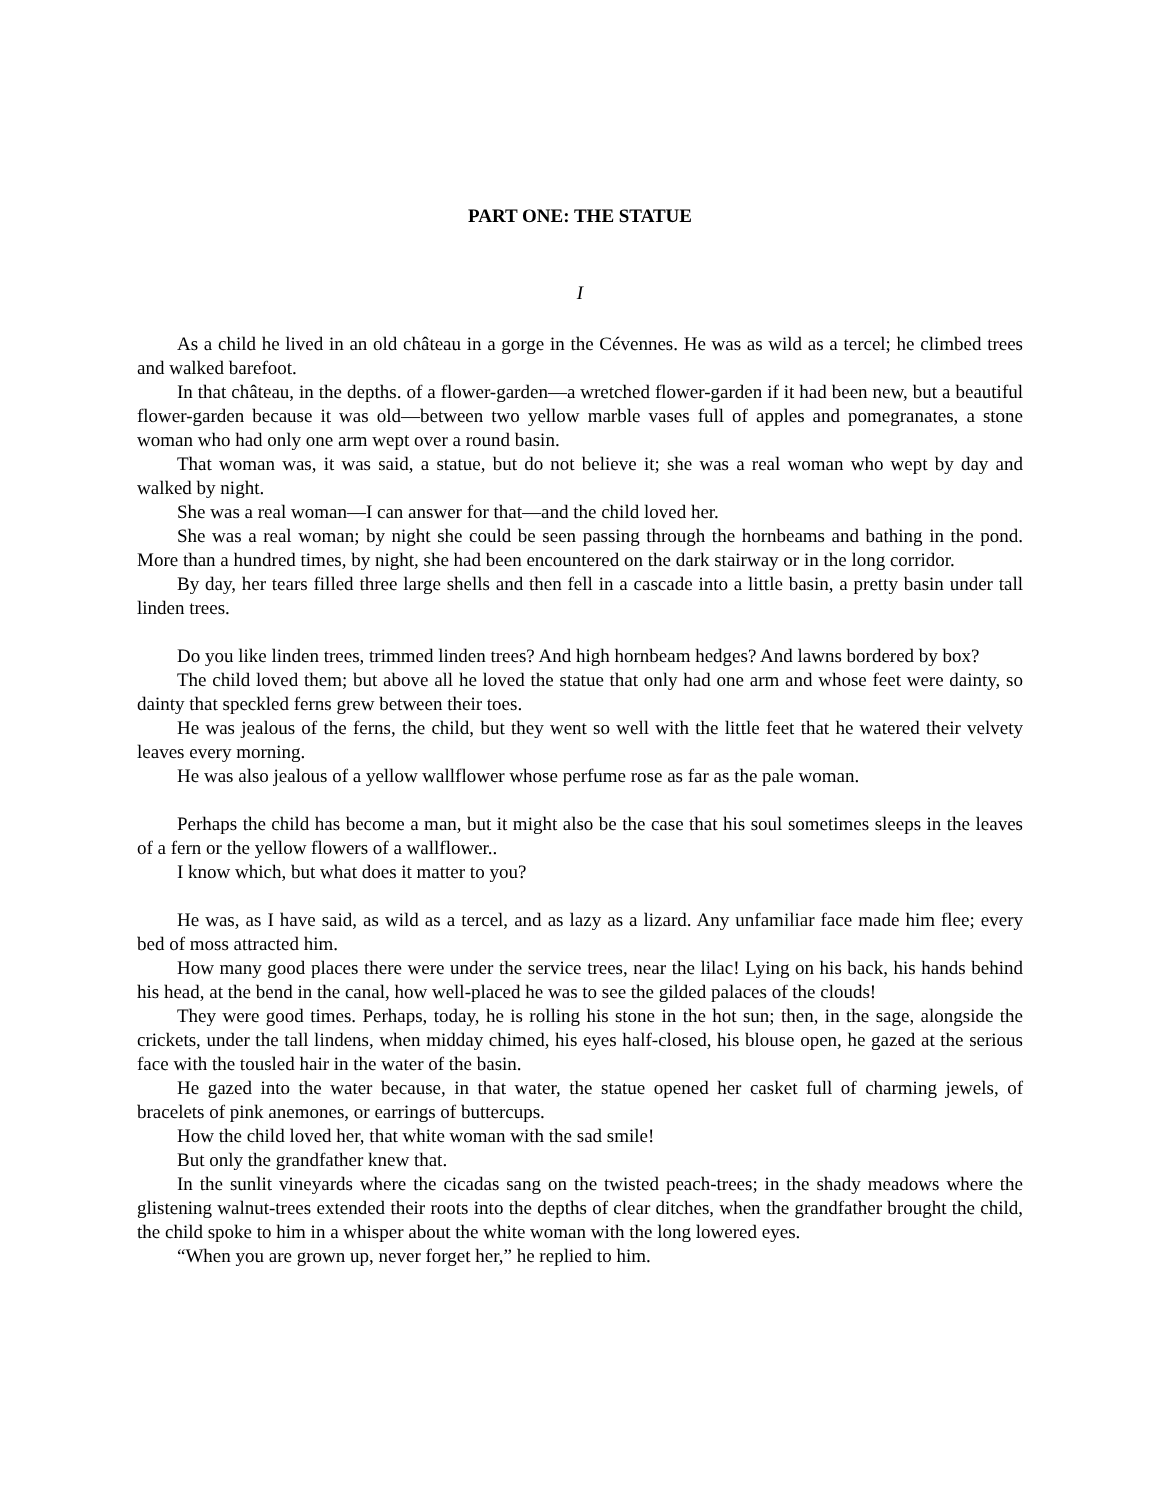PART ONE: THE STATUE
I
As a child he lived in an old château in a gorge in the Cévennes. He was as wild as a tercel; he climbed trees and walked barefoot.
In that château, in the depths. of a flower-garden—a wretched flower-garden if it had been new, but a beautiful flower-garden because it was old—between two yellow marble vases full of apples and pomegranates, a stone woman who had only one arm wept over a round basin.
That woman was, it was said, a statue, but do not believe it; she was a real woman who wept by day and walked by night.
She was a real woman—I can answer for that—and the child loved her.
She was a real woman; by night she could be seen passing through the hornbeams and bathing in the pond. More than a hundred times, by night, she had been encountered on the dark stairway or in the long corridor.
By day, her tears filled three large shells and then fell in a cascade into a little basin, a pretty basin under tall linden trees.
Do you like linden trees, trimmed linden trees? And high hornbeam hedges? And lawns bordered by box?
The child loved them; but above all he loved the statue that only had one arm and whose feet were dainty, so dainty that speckled ferns grew between their toes.
He was jealous of the ferns, the child, but they went so well with the little feet that he watered their velvety leaves every morning.
He was also jealous of a yellow wallflower whose perfume rose as far as the pale woman.
Perhaps the child has become a man, but it might also be the case that his soul sometimes sleeps in the leaves of a fern or the yellow flowers of a wallflower..
I know which, but what does it matter to you?
He was, as I have said, as wild as a tercel, and as lazy as a lizard. Any unfamiliar face made him flee; every bed of moss attracted him.
How many good places there were under the service trees, near the lilac! Lying on his back, his hands behind his head, at the bend in the canal, how well-placed he was to see the gilded palaces of the clouds!
They were good times. Perhaps, today, he is rolling his stone in the hot sun; then, in the sage, alongside the crickets, under the tall lindens, when midday chimed, his eyes half-closed, his blouse open, he gazed at the serious face with the tousled hair in the water of the basin.
He gazed into the water because, in that water, the statue opened her casket full of charming jewels, of bracelets of pink anemones, or earrings of buttercups.
How the child loved her, that white woman with the sad smile!
But only the grandfather knew that.
In the sunlit vineyards where the cicadas sang on the twisted peach-trees; in the shady meadows where the glistening walnut-trees extended their roots into the depths of clear ditches, when the grandfather brought the child, the child spoke to him in a whisper about the white woman with the long lowered eyes.
“When you are grown up, never forget her,” he replied to him.